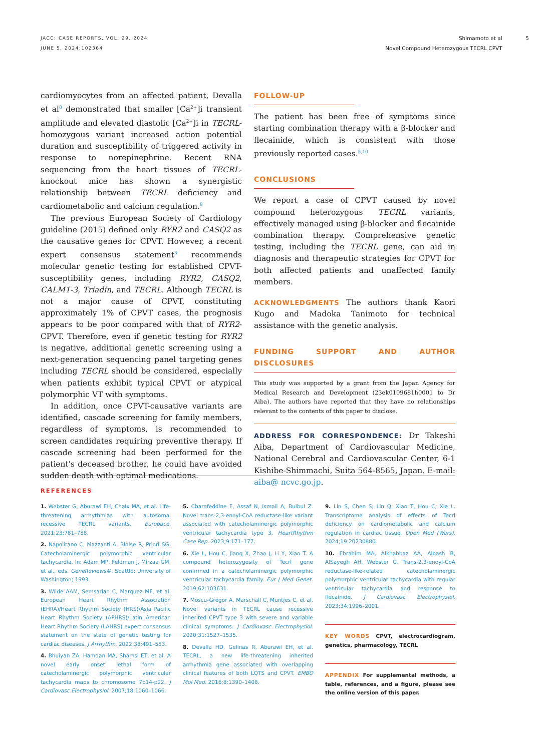JACC: CASE REPORTS, VOL. 29, 2024
JUNE 5, 2024:102364
Shimamoto et al 5
Novel Compound Heterozygous TECRL CPVT
cardiomyocytes from an affected patient, Devalla et al<sup>8</sup> demonstrated that smaller [Ca<sup>2+</sup>]i transient amplitude and elevated diastolic [Ca<sup>2+</sup>]i in TECRL-homozygous variant increased action potential duration and susceptibility of triggered activity in response to norepinephrine. Recent RNA sequencing from the heart tissues of TECRL-knockout mice has shown a synergistic relationship between TECRL deficiency and cardiometabolic and calcium regulation.<sup>9</sup>
The previous European Society of Cardiology guideline (2015) defined only RYR2 and CASQ2 as the causative genes for CPVT. However, a recent expert consensus statement<sup>3</sup> recommends molecular genetic testing for established CPVT-susceptibility genes, including RYR2, CASQ2, CALM1-3, Triadin, and TECRL. Although TECRL is not a major cause of CPVT, constituting approximately 1% of CPVT cases, the prognosis appears to be poor compared with that of RYR2-CPVT. Therefore, even if genetic testing for RYR2 is negative, additional genetic screening using a next-generation sequencing panel targeting genes including TECRL should be considered, especially when patients exhibit typical CPVT or atypical polymorphic VT with symptoms.
In addition, once CPVT-causative variants are identified, cascade screening for family members, regardless of symptoms, is recommended to screen candidates requiring preventive therapy. If cascade screening had been performed for the patient's deceased brother, he could have avoided sudden death with optimal medications.
FOLLOW-UP
The patient has been free of symptoms since starting combination therapy with a β-blocker and flecainide, which is consistent with those previously reported cases.<sup>5,10</sup>
CONCLUSIONS
We report a case of CPVT caused by novel compound heterozygous TECRL variants, effectively managed using β-blocker and flecainide combination therapy. Comprehensive genetic testing, including the TECRL gene, can aid in diagnosis and therapeutic strategies for CPVT for both affected patients and unaffected family members.
ACKNOWLEDGMENTS The authors thank Kaori Kugo and Madoka Tanimoto for technical assistance with the genetic analysis.
FUNDING SUPPORT AND AUTHOR DISCLOSURES
This study was supported by a grant from the Japan Agency for Medical Research and Development (23ek0109681h0001 to Dr Aiba). The authors have reported that they have no relationships relevant to the contents of this paper to disclose.
ADDRESS FOR CORRESPONDENCE: Dr Takeshi Aiba, Department of Cardiovascular Medicine, National Cerebral and Cardiovascular Center, 6-1 Kishibe-Shimmachi, Suita 564-8565, Japan. E-mail: aiba@ ncvc.go.jp.
REFERENCES
1. Webster G, Aburawi EH, Chaix MA, et al. Life-threatening arrhythmias with autosomal recessive TECRL variants. Europace. 2021;23:781–788.
2. Napolitano C, Mazzanti A, Bloise R, Priori SG. Catecholaminergic polymorphic ventricular tachycardia. In: Adam MP, Feldman J, Mirzaa GM, et al., eds. GeneReviews®. Seattle: University of Washington; 1993.
3. Wilde AAM, Semsarian C, Marquez MF, et al. European Heart Rhythm Association (EHRA)/Heart Rhythm Society (HRS)/Asia Pacific Heart Rhythm Society (APHRS)/Latin American Heart Rhythm Society (LAHRS) expert consensus statement on the state of genetic testing for cardiac diseases. J Arrhythm. 2022;38:491–553.
4. Bhuiyan ZA, Hamdan MA, Shamsi ET, et al. A novel early onset lethal form of catecholaminergic polymorphic ventricular tachycardia maps to chromosome 7p14-p22. J Cardiovasc Electrophysiol. 2007;18:1060–1066.
5. Charafeddine F, Assaf N, Ismail A, Bulbul Z. Novel trans-2,3-enoyl-CoA reductase-like variant associated with catecholaminergic polymorphic ventricular tachycardia type 3. HeartRhythm Case Rep. 2023;9:171–177.
6. Xie L, Hou C, Jiang X, Zhao J, Li Y, Xiao T. A compound heterozygosity of Tecrl gene confirmed in a catecholaminergic polymorphic ventricular tachycardia family. Eur J Med Genet. 2019;62:103631.
7. Moscu-Gregor A, Marschall C, Muntjes C, et al. Novel variants in TECRL cause recessive inherited CPVT type 3 with severe and variable clinical symptoms. J Cardiovasc Electrophysiol. 2020;31:1527–1535.
8. Devalla HD, Gelinas R, Aburawi EH, et al. TECRL, a new life-threatening inherited arrhythmia gene associated with overlapping clinical features of both LQTS and CPVT. EMBO Mol Med. 2016;8:1390–1408.
9. Lin S, Chen S, Lin Q, Xiao T, Hou C, Xie L. Transcriptome analysis of effects of Tecrl deficiency on cardiometabolic and calcium regulation in cardiac tissue. Open Med (Wars). 2024;19:20230880.
10. Ebrahim MA, Alkhabbaz AA, Albash B, AlSayegh AH, Webster G. Trans-2,3-enoyl-CoA reductase-like-related catecholaminergic polymorphic ventricular tachycardia with regular ventricular tachycardia and response to flecainide. J Cardiovasc Electrophysiol. 2023;34:1996–2001.
KEY WORDS CPVT, electrocardiogram, genetics, pharmacology, TECRL
APPENDIX For supplemental methods, a table, references, and a figure, please see the online version of this paper.